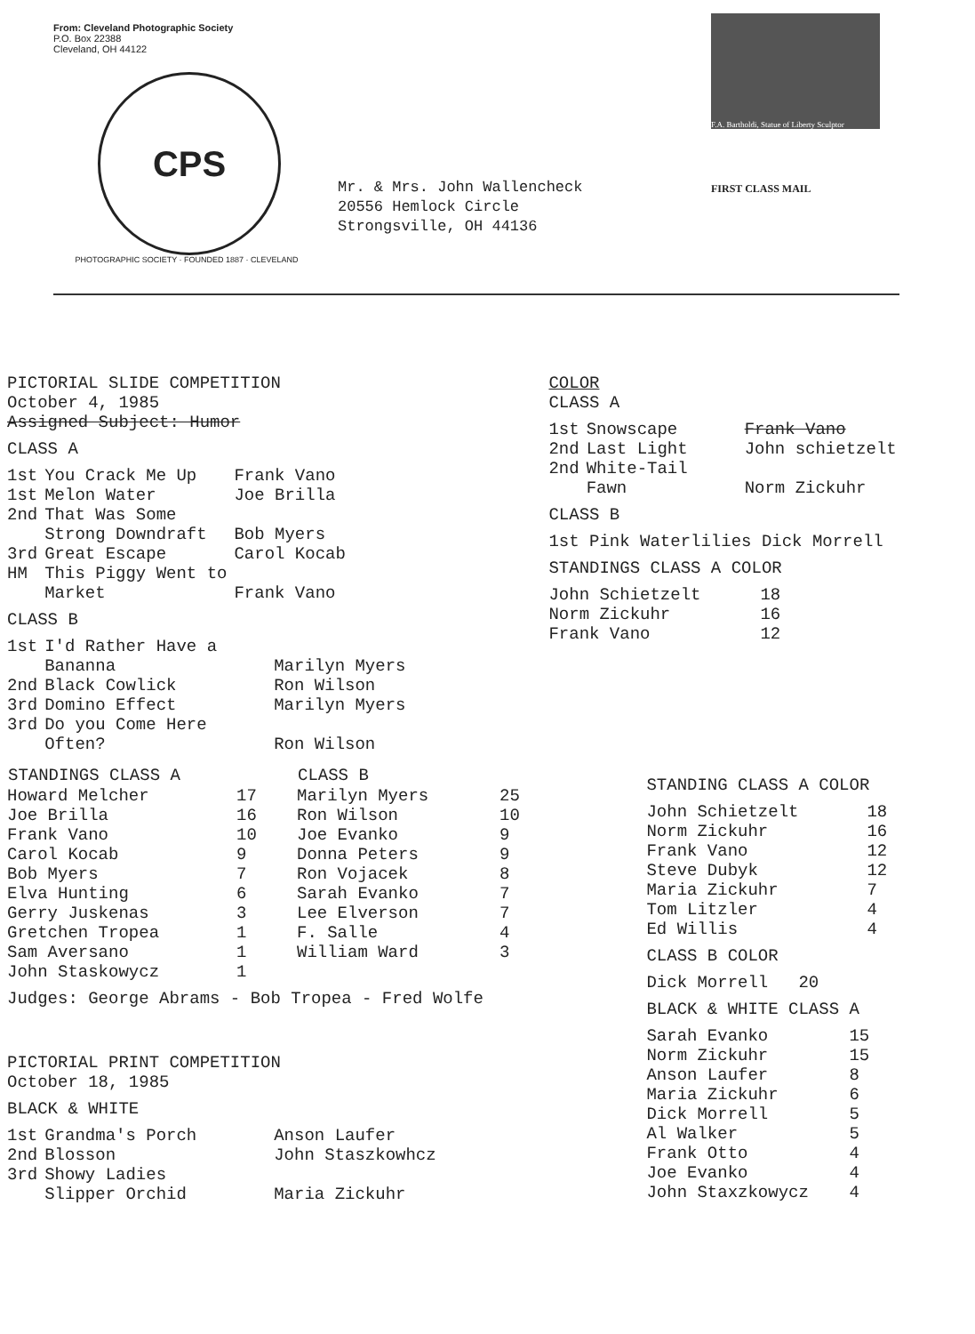From: Cleveland Photographic Society
P.O. Box 22388
Cleveland, OH 44122
CPS
PHOTOGRAPHIC SOCIETY · FOUNDED 1887 · CLEVELAND
Mr. & Mrs. John Wallencheck
20556 Hemlock Circle
Strongsville, OH 44136
F.A. Bartholdi, Statue of Liberty Sculptor
FIRST CLASS MAIL
PICTORIAL SLIDE COMPETITION
October 4, 1985
Assigned Subject: Humor
CLASS A
| 1st | You Crack Me Up | Frank Vano |
| 1st | Melon Water | Joe Brilla |
| 2nd | That Was Some Strong Downdraft | Bob Myers |
| 3rd | Great Escape | Carol Kocab |
| HM | This Piggy Went to Market | Frank Vano |
CLASS B
| 1st | I'd Rather Have a Bananna | Marilyn Myers |
| 2nd | Black Cowlick | Ron Wilson |
| 3rd | Domino Effect | Marilyn Myers |
| 3rd | Do you Come Here Often? | Ron Wilson |
| STANDINGS CLASS A | | CLASS B | |
| --- | --- | --- | --- |
| Howard Melcher | 17 | Marilyn Myers | 25 |
| Joe Brilla | 16 | Ron Wilson | 10 |
| Frank Vano | 10 | Joe Evanko | 9 |
| Carol Kocab | 9 | Donna Peters | 9 |
| Bob Myers | 7 | Ron Vojacek | 8 |
| Elva Hunting | 6 | Sarah Evanko | 7 |
| Gerry Juskenas | 3 | Lee Elverson | 7 |
| Gretchen Tropea | 1 | F. Salle | 4 |
| Sam Aversano | 1 | William Ward | 3 |
| John Staskowycz | 1 | | |
Judges: George Abrams - Bob Tropea - Fred Wolfe
PICTORIAL PRINT COMPETITION
October 18, 1985
BLACK & WHITE
| 1st | Grandma's Porch | Anson Laufer |
| 2nd | Blosson | John Staszkowhcz |
| 3rd | Showy Ladies Slipper Orchid | Maria Zickuhr |
COLOR
CLASS A
| 1st | Snowscape | Frank Vano |
| 2nd | Last Light | John schietzelt |
| 2nd | White-Tail Fawn | Norm Zickuhr |
CLASS B
1st Pink Waterlilies Dick Morrell
STANDINGS CLASS A COLOR
| John Schietzelt | 18 |
| Norm Zickuhr | 16 |
| Frank Vano | 12 |
STANDING CLASS A COLOR
| John Schietzelt | 18 |
| Norm Zickuhr | 16 |
| Frank Vano | 12 |
| Steve Dubyk | 12 |
| Maria Zickuhr | 7 |
| Tom Litzler | 4 |
| Ed Willis | 4 |
CLASS B COLOR
Dick Morrell 20
BLACK & WHITE CLASS A
| Sarah Evanko | 15 |
| Norm Zickuhr | 15 |
| Anson Laufer | 8 |
| Maria Zickuhr | 6 |
| Dick Morrell | 5 |
| Al Walker | 5 |
| Frank Otto | 4 |
| Joe Evanko | 4 |
| John Staxzkowycz | 4 |